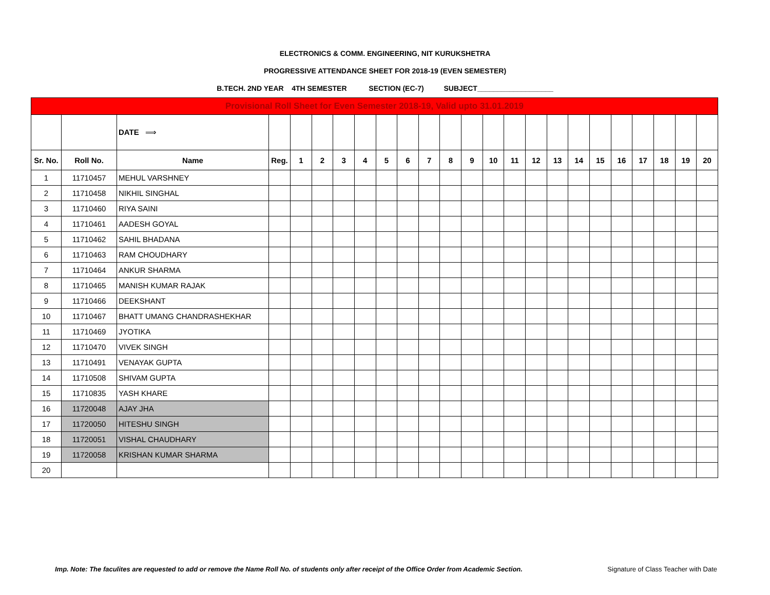ELECTRONICS & COMM. ENGINEERING, NIT KURUKSHETRA
PROGRESSIVE ATTENDANCE SHEET FOR 2018-19 (EVEN SEMESTER)
B.TECH. 2ND YEAR 4TH SEMESTER SECTION (EC-7) SUBJECT___________________
| Provisional Roll Sheet for Even Semester 2018-19, Valid upto 31.01.2019 | | | | | | | | | | | | | | | | | | | | | | | |
| | | DATE ⟹ | | | | | | | | | | | | | | | | | | | | | |
| Sr. No. | Roll No. | Name | Reg. | 1 | 2 | 3 | 4 | 5 | 6 | 7 | 8 | 9 | 10 | 11 | 12 | 13 | 14 | 15 | 16 | 17 | 18 | 19 | 20 |
| 1 | 11710457 | MEHUL VARSHNEY | | | | | | | | | | | | | | | | | | | | | |
| 2 | 11710458 | NIKHIL SINGHAL | | | | | | | | | | | | | | | | | | | | | |
| 3 | 11710460 | RIYA SAINI | | | | | | | | | | | | | | | | | | | | | |
| 4 | 11710461 | AADESH GOYAL | | | | | | | | | | | | | | | | | | | | | |
| 5 | 11710462 | SAHIL BHADANA | | | | | | | | | | | | | | | | | | | | | |
| 6 | 11710463 | RAM CHOUDHARY | | | | | | | | | | | | | | | | | | | | | |
| 7 | 11710464 | ANKUR SHARMA | | | | | | | | | | | | | | | | | | | | | |
| 8 | 11710465 | MANISH KUMAR RAJAK | | | | | | | | | | | | | | | | | | | | | |
| 9 | 11710466 | DEEKSHANT | | | | | | | | | | | | | | | | | | | | | |
| 10 | 11710467 | BHATT UMANG CHANDRASHEKHAR | | | | | | | | | | | | | | | | | | | | | |
| 11 | 11710469 | JYOTIKA | | | | | | | | | | | | | | | | | | | | | |
| 12 | 11710470 | VIVEK SINGH | | | | | | | | | | | | | | | | | | | | | |
| 13 | 11710491 | VENAYAK GUPTA | | | | | | | | | | | | | | | | | | | | | |
| 14 | 11710508 | SHIVAM GUPTA | | | | | | | | | | | | | | | | | | | | | |
| 15 | 11710835 | YASH KHARE | | | | | | | | | | | | | | | | | | | | | |
| 16 | 11720048 | AJAY JHA | | | | | | | | | | | | | | | | | | | | | |
| 17 | 11720050 | HITESHU SINGH | | | | | | | | | | | | | | | | | | | | | |
| 18 | 11720051 | VISHAL CHAUDHARY | | | | | | | | | | | | | | | | | | | | | |
| 19 | 11720058 | KRISHAN KUMAR SHARMA | | | | | | | | | | | | | | | | | | | | | |
| 20 | | | | | | | | | | | | | | | | | | | | | | | |
Imp. Note: The faculites are requested to add or remove the Name Roll No. of students only after receipt of the Office Order from Academic Section. Signature of Class Teacher with Date